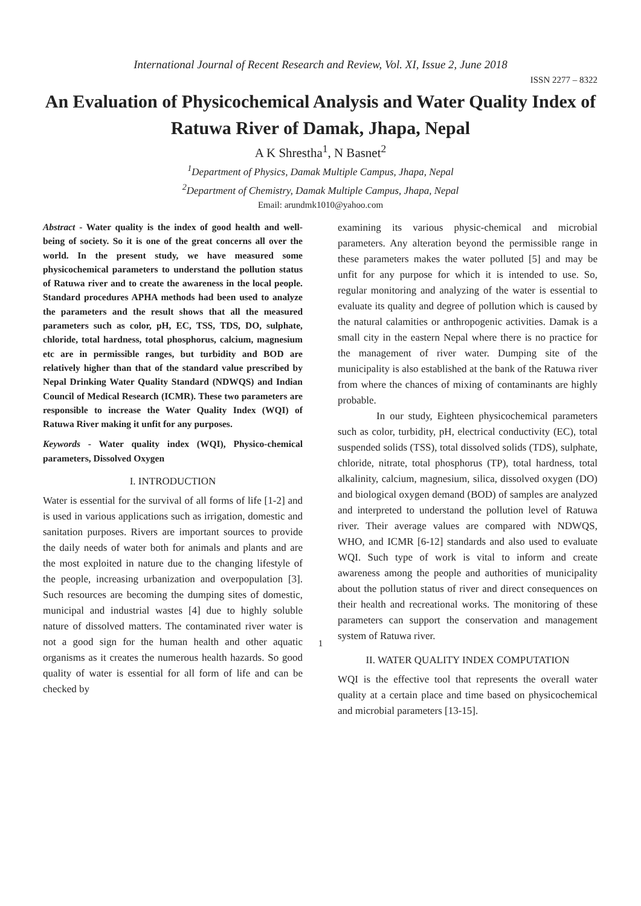International Journal of Recent Research and Review, Vol. XI, Issue 2, June 2018
ISSN 2277 – 8322
An Evaluation of Physicochemical Analysis and Water Quality Index of Ratuwa River of Damak, Jhapa, Nepal
A K Shrestha<sup>1</sup>, N Basnet<sup>2</sup>
<sup>1</sup> Department of Physics, Damak Multiple Campus, Jhapa, Nepal
<sup>2</sup> Department of Chemistry, Damak Multiple Campus, Jhapa, Nepal
Email: arundmk1010@yahoo.com
Abstract - Water quality is the index of good health and well-being of society. So it is one of the great concerns all over the world. In the present study, we have measured some physicochemical parameters to understand the pollution status of Ratuwa river and to create the awareness in the local people. Standard procedures APHA methods had been used to analyze the parameters and the result shows that all the measured parameters such as color, pH, EC, TSS, TDS, DO, sulphate, chloride, total hardness, total phosphorus, calcium, magnesium etc are in permissible ranges, but turbidity and BOD are relatively higher than that of the standard value prescribed by Nepal Drinking Water Quality Standard (NDWQS) and Indian Council of Medical Research (ICMR). These two parameters are responsible to increase the Water Quality Index (WQI) of Ratuwa River making it unfit for any purposes.
Keywords - Water quality index (WQI), Physico-chemical parameters, Dissolved Oxygen
I. INTRODUCTION
Water is essential for the survival of all forms of life [1-2] and is used in various applications such as irrigation, domestic and sanitation purposes. Rivers are important sources to provide the daily needs of water both for animals and plants and are the most exploited in nature due to the changing lifestyle of the people, increasing urbanization and overpopulation [3]. Such resources are becoming the dumping sites of domestic, municipal and industrial wastes [4] due to highly soluble nature of dissolved matters. The contaminated river water is not a good sign for the human health and other aquatic organisms as it creates the numerous health hazards. So good quality of water is essential for all form of life and can be checked by
examining its various physic-chemical and microbial parameters. Any alteration beyond the permissible range in these parameters makes the water polluted [5] and may be unfit for any purpose for which it is intended to use. So, regular monitoring and analyzing of the water is essential to evaluate its quality and degree of pollution which is caused by the natural calamities or anthropogenic activities. Damak is a small city in the eastern Nepal where there is no practice for the management of river water. Dumping site of the municipality is also established at the bank of the Ratuwa river from where the chances of mixing of contaminants are highly probable.
In our study, Eighteen physicochemical parameters such as color, turbidity, pH, electrical conductivity (EC), total suspended solids (TSS), total dissolved solids (TDS), sulphate, chloride, nitrate, total phosphorus (TP), total hardness, total alkalinity, calcium, magnesium, silica, dissolved oxygen (DO) and biological oxygen demand (BOD) of samples are analyzed and interpreted to understand the pollution level of Ratuwa river. Their average values are compared with NDWQS, WHO, and ICMR [6-12] standards and also used to evaluate WQI. Such type of work is vital to inform and create awareness among the people and authorities of municipality about the pollution status of river and direct consequences on their health and recreational works. The monitoring of these parameters can support the conservation and management system of Ratuwa river.
II. WATER QUALITY INDEX COMPUTATION
WQI is the effective tool that represents the overall water quality at a certain place and time based on physicochemical and microbial parameters [13-15].
1